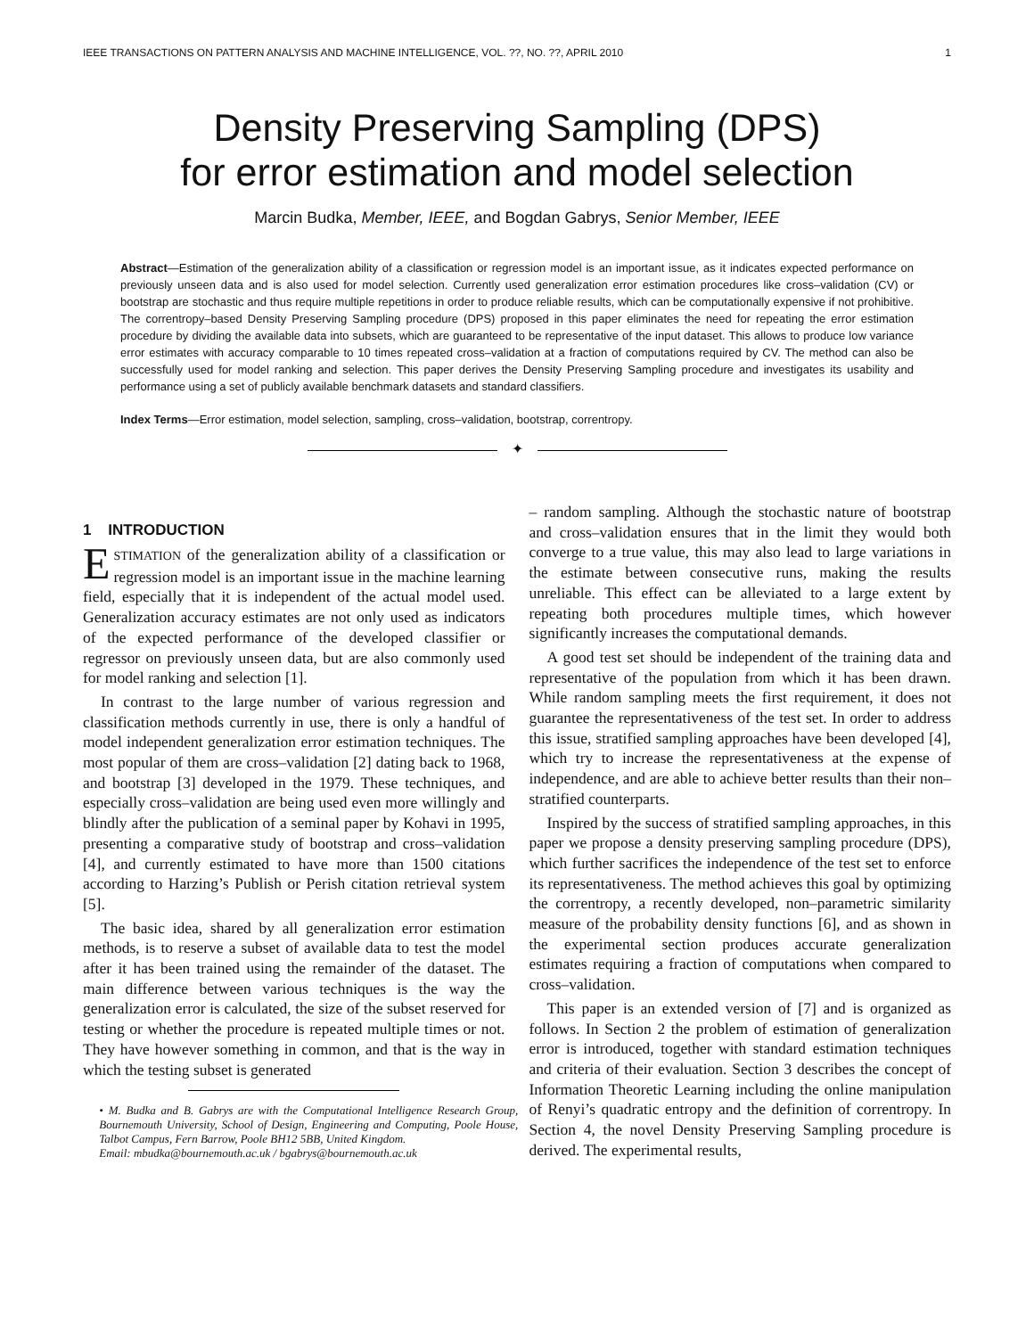IEEE TRANSACTIONS ON PATTERN ANALYSIS AND MACHINE INTELLIGENCE, VOL. ??, NO. ??, APRIL 2010 1
Density Preserving Sampling (DPS)
for error estimation and model selection
Marcin Budka, Member, IEEE, and Bogdan Gabrys, Senior Member, IEEE
Abstract—Estimation of the generalization ability of a classification or regression model is an important issue, as it indicates expected performance on previously unseen data and is also used for model selection. Currently used generalization error estimation procedures like cross–validation (CV) or bootstrap are stochastic and thus require multiple repetitions in order to produce reliable results, which can be computationally expensive if not prohibitive. The correntropy–based Density Preserving Sampling procedure (DPS) proposed in this paper eliminates the need for repeating the error estimation procedure by dividing the available data into subsets, which are guaranteed to be representative of the input dataset. This allows to produce low variance error estimates with accuracy comparable to 10 times repeated cross–validation at a fraction of computations required by CV. The method can also be successfully used for model ranking and selection. This paper derives the Density Preserving Sampling procedure and investigates its usability and performance using a set of publicly available benchmark datasets and standard classifiers.
Index Terms—Error estimation, model selection, sampling, cross–validation, bootstrap, correntropy.
✦
1 INTRODUCTION
ESTIMATION of the generalization ability of a classification or regression model is an important issue in the machine learning field, especially that it is independent of the actual model used. Generalization accuracy estimates are not only used as indicators of the expected performance of the developed classifier or regressor on previously unseen data, but are also commonly used for model ranking and selection [1].
In contrast to the large number of various regression and classification methods currently in use, there is only a handful of model independent generalization error estimation techniques. The most popular of them are cross–validation [2] dating back to 1968, and bootstrap [3] developed in the 1979. These techniques, and especially cross–validation are being used even more willingly and blindly after the publication of a seminal paper by Kohavi in 1995, presenting a comparative study of bootstrap and cross–validation [4], and currently estimated to have more than 1500 citations according to Harzing’s Publish or Perish citation retrieval system [5].
The basic idea, shared by all generalization error estimation methods, is to reserve a subset of available data to test the model after it has been trained using the remainder of the dataset. The main difference between various techniques is the way the generalization error is calculated, the size of the subset reserved for testing or whether the procedure is repeated multiple times or not. They have however something in common, and that is the way in which the testing subset is generated
• M. Budka and B. Gabrys are with the Computational Intelligence Research Group, Bournemouth University, School of Design, Engineering and Computing, Poole House, Talbot Campus, Fern Barrow, Poole BH12 5BB, United Kingdom.
Email: mbudka@bournemouth.ac.uk / bgabrys@bournemouth.ac.uk
– random sampling. Although the stochastic nature of bootstrap and cross–validation ensures that in the limit they would both converge to a true value, this may also lead to large variations in the estimate between consecutive runs, making the results unreliable. This effect can be alleviated to a large extent by repeating both procedures multiple times, which however significantly increases the computational demands.
A good test set should be independent of the training data and representative of the population from which it has been drawn. While random sampling meets the first requirement, it does not guarantee the representativeness of the test set. In order to address this issue, stratified sampling approaches have been developed [4], which try to increase the representativeness at the expense of independence, and are able to achieve better results than their non–stratified counterparts.
Inspired by the success of stratified sampling approaches, in this paper we propose a density preserving sampling procedure (DPS), which further sacrifices the independence of the test set to enforce its representativeness. The method achieves this goal by optimizing the correntropy, a recently developed, non–parametric similarity measure of the probability density functions [6], and as shown in the experimental section produces accurate generalization estimates requiring a fraction of computations when compared to cross–validation.
This paper is an extended version of [7] and is organized as follows. In Section 2 the problem of estimation of generalization error is introduced, together with standard estimation techniques and criteria of their evaluation. Section 3 describes the concept of Information Theoretic Learning including the online manipulation of Renyi’s quadratic entropy and the definition of correntropy. In Section 4, the novel Density Preserving Sampling procedure is derived. The experimental results,